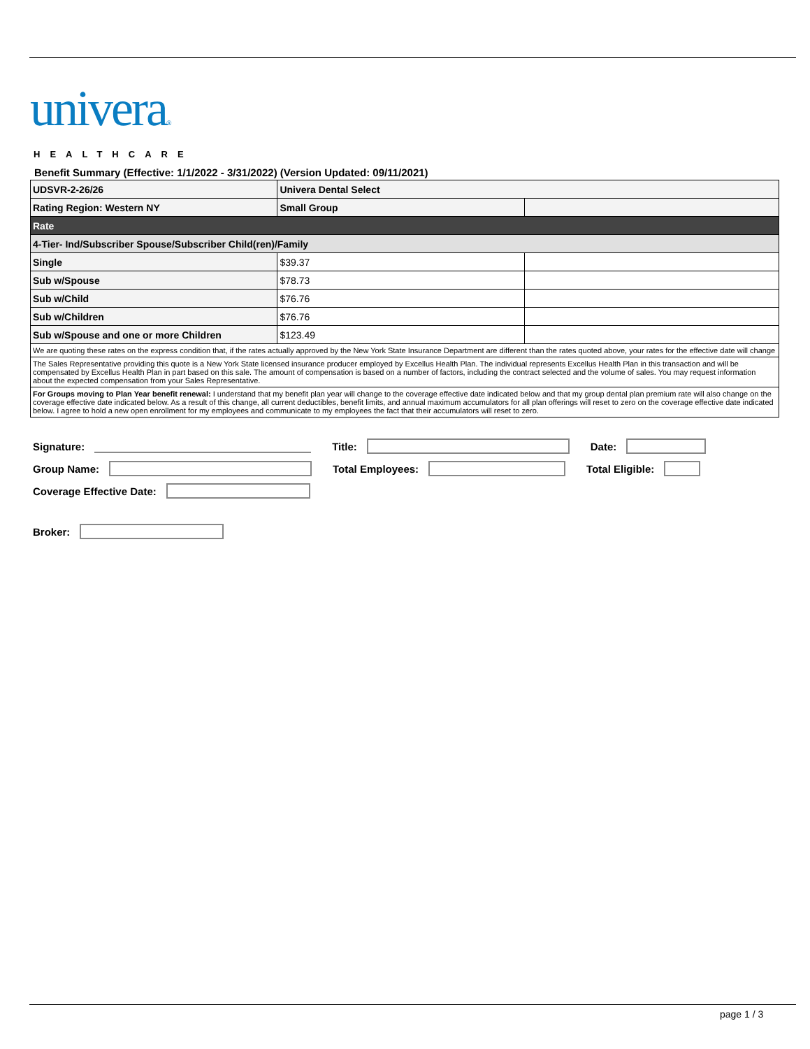univera®
HEALTHCARE
Benefit Summary (Effective: 1/1/2022 - 3/31/2022) (Version Updated: 09/11/2021)
| UDSVR-2-26/26 | Univera Dental Select | |
| Rating Region: Western NY | Small Group | |
| Rate | | |
| 4-Tier- Ind/Subscriber Spouse/Subscriber Child(ren)/Family | | |
| Single | $39.37 | |
| Sub w/Spouse | $78.73 | |
| Sub w/Child | $76.76 | |
| Sub w/Children | $76.76 | |
| Sub w/Spouse and one or more Children | $123.49 | |
| We are quoting these rates on the express condition that, if the rates actually approved by the New York State Insurance Department are different than the rates quoted above, your rates for the effective date will change | | |
| The Sales Representative providing this quote is a New York State licensed insurance producer employed by Excellus Health Plan. The individual represents Excellus Health Plan in this transaction and will be compensated by Excellus Health Plan in part based on this sale. The amount of compensation is based on a number of factors, including the contract selected and the volume of sales. You may request information about the expected compensation from your Sales Representative. | | |
| For Groups moving to Plan Year benefit renewal: I understand that my benefit plan year will change to the coverage effective date indicated below and that my group dental plan premium rate will also change on the coverage effective date indicated below. As a result of this change, all current deductibles, benefit limits, and annual maximum accumulators for all plan offerings will reset to zero on the coverage effective date indicated below. I agree to hold a new open enrollment for my employees and communicate to my employees the fact that their accumulators will reset to zero. | | |
Signature: Title: Date:
Group Name: Total Employees: Total Eligible:
Coverage Effective Date:
Broker:
page 1 / 3